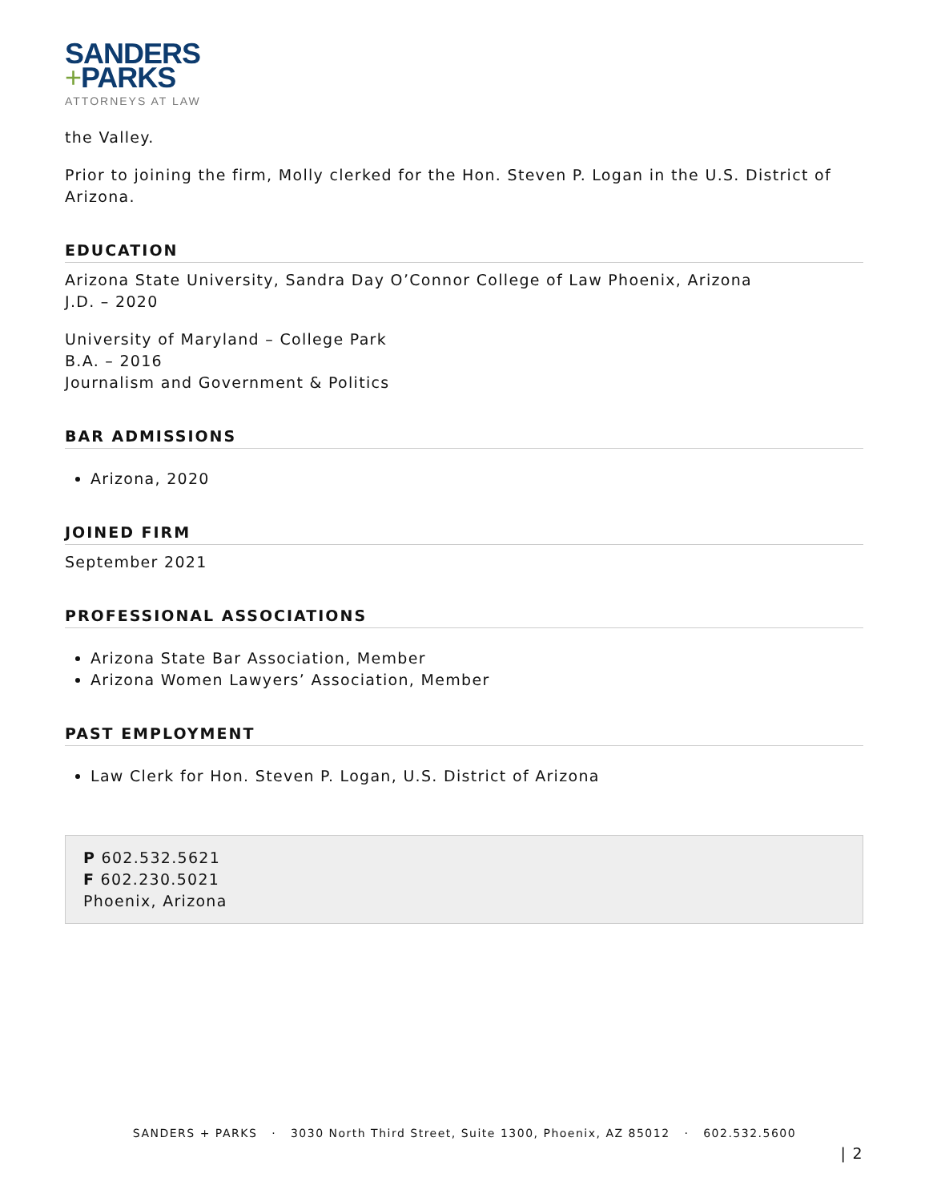SANDERS
+PARKS
ATTORNEYS AT LAW
the Valley.
Prior to joining the firm, Molly clerked for the Hon. Steven P. Logan in the U.S. District of Arizona.
EDUCATION
Arizona State University, Sandra Day O’Connor College of Law Phoenix, Arizona
J.D. – 2020
University of Maryland – College Park
B.A. – 2016
Journalism and Government & Politics
BAR ADMISSIONS
Arizona, 2020
JOINED FIRM
September 2021
PROFESSIONAL ASSOCIATIONS
Arizona State Bar Association, Member
Arizona Women Lawyers’ Association, Member
PAST EMPLOYMENT
Law Clerk for Hon. Steven P. Logan, U.S. District of Arizona
P 602.532.5621
F 602.230.5021
Phoenix, Arizona
SANDERS + PARKS · 3030 North Third Street, Suite 1300, Phoenix, AZ 85012 · 602.532.5600
| 2